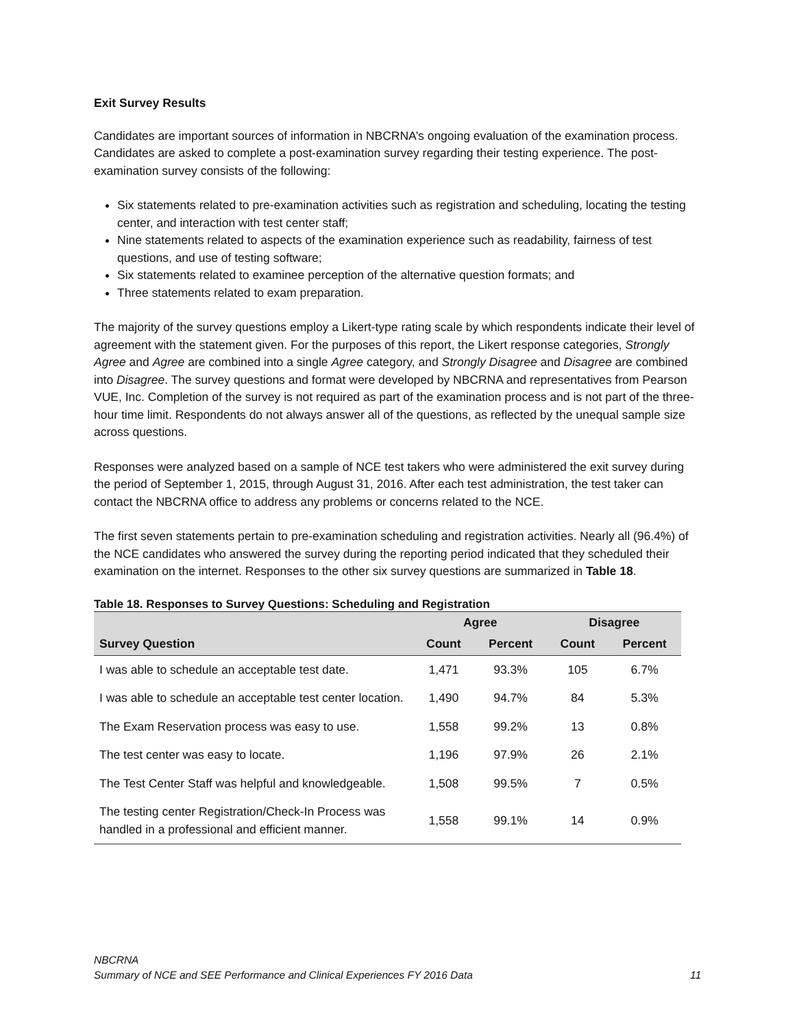Exit Survey Results
Candidates are important sources of information in NBCRNA’s ongoing evaluation of the examination process. Candidates are asked to complete a post-examination survey regarding their testing experience. The post-examination survey consists of the following:
Six statements related to pre-examination activities such as registration and scheduling, locating the testing center, and interaction with test center staff;
Nine statements related to aspects of the examination experience such as readability, fairness of test questions, and use of testing software;
Six statements related to examinee perception of the alternative question formats; and
Three statements related to exam preparation.
The majority of the survey questions employ a Likert-type rating scale by which respondents indicate their level of agreement with the statement given. For the purposes of this report, the Likert response categories, Strongly Agree and Agree are combined into a single Agree category, and Strongly Disagree and Disagree are combined into Disagree. The survey questions and format were developed by NBCRNA and representatives from Pearson VUE, Inc. Completion of the survey is not required as part of the examination process and is not part of the three-hour time limit. Respondents do not always answer all of the questions, as reflected by the unequal sample size across questions.
Responses were analyzed based on a sample of NCE test takers who were administered the exit survey during the period of September 1, 2015, through August 31, 2016. After each test administration, the test taker can contact the NBCRNA office to address any problems or concerns related to the NCE.
The first seven statements pertain to pre-examination scheduling and registration activities. Nearly all (96.4%) of the NCE candidates who answered the survey during the reporting period indicated that they scheduled their examination on the internet. Responses to the other six survey questions are summarized in Table 18.
Table 18. Responses to Survey Questions: Scheduling and Registration
| | Agree | | Disagree | |
| --- | --- | --- | --- | --- |
| Survey Question | Count | Percent | Count | Percent |
| I was able to schedule an acceptable test date. | 1,471 | 93.3% | 105 | 6.7% |
| I was able to schedule an acceptable test center location. | 1,490 | 94.7% | 84 | 5.3% |
| The Exam Reservation process was easy to use. | 1,558 | 99.2% | 13 | 0.8% |
| The test center was easy to locate. | 1,196 | 97.9% | 26 | 2.1% |
| The Test Center Staff was helpful and knowledgeable. | 1,508 | 99.5% | 7 | 0.5% |
| The testing center Registration/Check-In Process was handled in a professional and efficient manner. | 1,558 | 99.1% | 14 | 0.9% |
NBCRNA
Summary of NCE and SEE Performance and Clinical Experiences FY 2016 Data 11